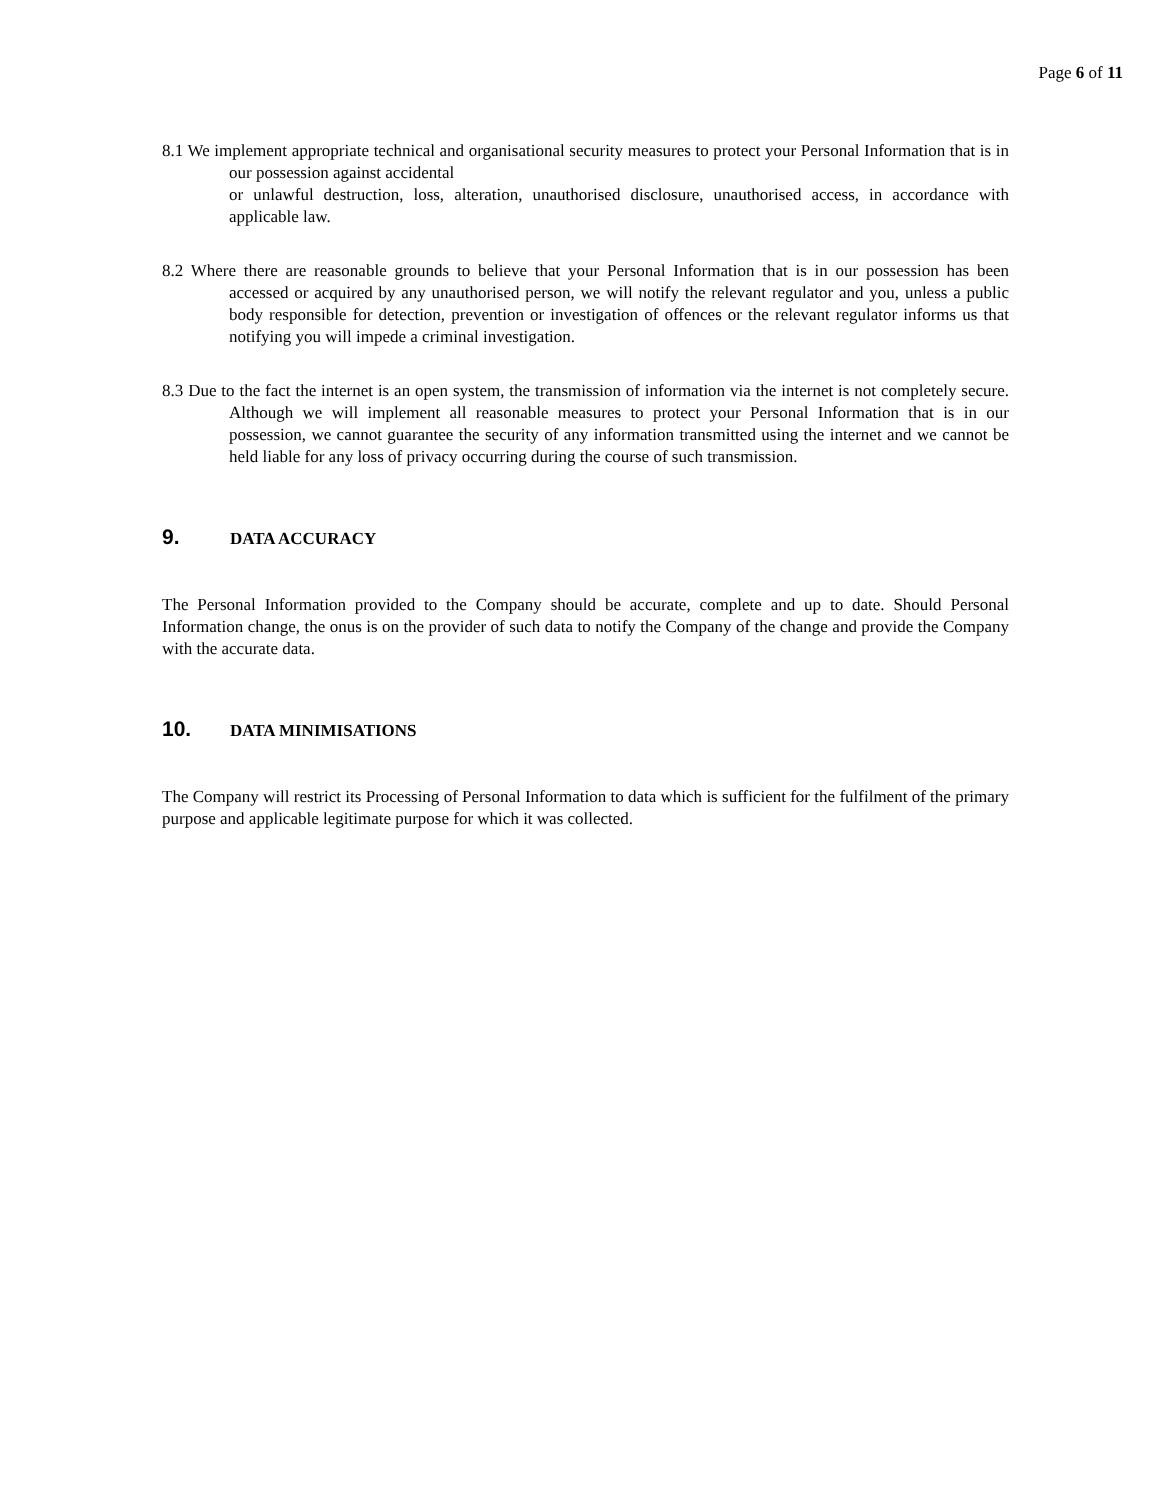Page 6 of 11
8.1 We implement appropriate technical and organisational security measures to protect your Personal Information that is in our possession against accidental
or unlawful destruction, loss, alteration, unauthorised disclosure, unauthorised access, in accordance with applicable law.
8.2 Where there are reasonable grounds to believe that your Personal Information that is in our possession has been accessed or acquired by any unauthorised person, we will notify the relevant regulator and you, unless a public body responsible for detection, prevention or investigation of offences or the relevant regulator informs us that notifying you will impede a criminal investigation.
8.3 Due to the fact the internet is an open system, the transmission of information via the internet is not completely secure. Although we will implement all reasonable measures to protect your Personal Information that is in our possession, we cannot guarantee the security of any information transmitted using the internet and we cannot be held liable for any loss of privacy occurring during the course of such transmission.
9. DATA ACCURACY
The Personal Information provided to the Company should be accurate, complete and up to date. Should Personal Information change, the onus is on the provider of such data to notify the Company of the change and provide the Company with the accurate data.
10. DATA MINIMISATIONS
The Company will restrict its Processing of Personal Information to data which is sufficient for the fulfilment of the primary purpose and applicable legitimate purpose for which it was collected.